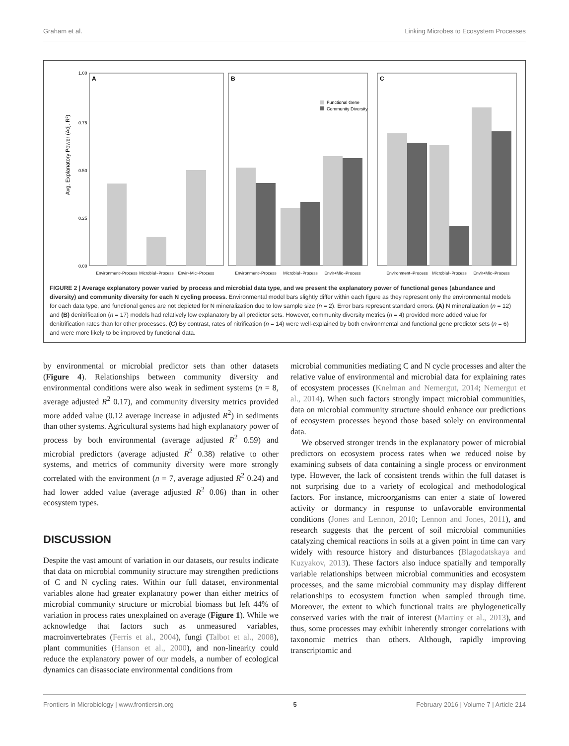Graham et al. Linking Microbes to Ecosystem Processes
Avg. Explanatory Power (Adj. R²)
1.00
0.75
0.50
0.25
0.00
A
B
C
Functional Gene
Community Diversity
Environment~Process
Microbial~Process
Envir+Mic~Process
Environment~Process
Microbial~Process
Envir+Mic~Process
Environment~Process
Microbial~Process
Envir+Mic~Process
FIGURE 2 | Average explanatory power varied by process and microbial data type, and we present the explanatory power of functional genes (abundance and diversity) and community diversity for each N cycling process. Environmental model bars slightly differ within each figure as they represent only the environmental models for each data type, and functional genes are not depicted for N mineralization due to low sample size (n = 2). Error bars represent standard errors. (A) N mineralization (n = 12) and (B) denitrification (n = 17) models had relatively low explanatory by all predictor sets. However, community diversity metrics (n = 4) provided more added value for denitrification rates than for other processes. (C) By contrast, rates of nitrification (n = 14) were well-explained by both environmental and functional gene predictor sets (n = 6) and were more likely to be improved by functional data.
by environmental or microbial predictor sets than other datasets (Figure 4). Relationships between community diversity and environmental conditions were also weak in sediment systems (n = 8, average adjusted R<sup>2</sup> 0.17), and community diversity metrics provided more added value (0.12 average increase in adjusted R<sup>2</sup>) in sediments than other systems. Agricultural systems had high explanatory power of process by both environmental (average adjusted R<sup>2</sup> 0.59) and microbial predictors (average adjusted R<sup>2</sup> 0.38) relative to other systems, and metrics of community diversity were more strongly correlated with the environment (n = 7, average adjusted R<sup>2</sup> 0.24) and had lower added value (average adjusted R<sup>2</sup> 0.06) than in other ecosystem types.
DISCUSSION
Despite the vast amount of variation in our datasets, our results indicate that data on microbial community structure may strengthen predictions of C and N cycling rates. Within our full dataset, environmental variables alone had greater explanatory power than either metrics of microbial community structure or microbial biomass but left 44% of variation in process rates unexplained on average (Figure 1). While we acknowledge that factors such as unmeasured variables, macroinvertebrates (Ferris et al., 2004), fungi (Talbot et al., 2008), plant communities (Hanson et al., 2000), and non-linearity could reduce the explanatory power of our models, a number of ecological dynamics can disassociate environmental conditions from
microbial communities mediating C and N cycle processes and alter the relative value of environmental and microbial data for explaining rates of ecosystem processes (Knelman and Nemergut, 2014; Nemergut et al., 2014). When such factors strongly impact microbial communities, data on microbial community structure should enhance our predictions of ecosystem processes beyond those based solely on environmental data.
We observed stronger trends in the explanatory power of microbial predictors on ecosystem process rates when we reduced noise by examining subsets of data containing a single process or environment type. However, the lack of consistent trends within the full dataset is not surprising due to a variety of ecological and methodological factors. For instance, microorganisms can enter a state of lowered activity or dormancy in response to unfavorable environmental conditions (Jones and Lennon, 2010; Lennon and Jones, 2011), and research suggests that the percent of soil microbial communities catalyzing chemical reactions in soils at a given point in time can vary widely with resource history and disturbances (Blagodatskaya and Kuzyakov, 2013). These factors also induce spatially and temporally variable relationships between microbial communities and ecosystem processes, and the same microbial community may display different relationships to ecosystem function when sampled through time. Moreover, the extent to which functional traits are phylogenetically conserved varies with the trait of interest (Martiny et al., 2013), and thus, some processes may exhibit inherently stronger correlations with taxonomic metrics than others. Although, rapidly improving transcriptomic and
Frontiers in Microbiology | www.frontiersin.org 5 February 2016 | Volume 7 | Article 214